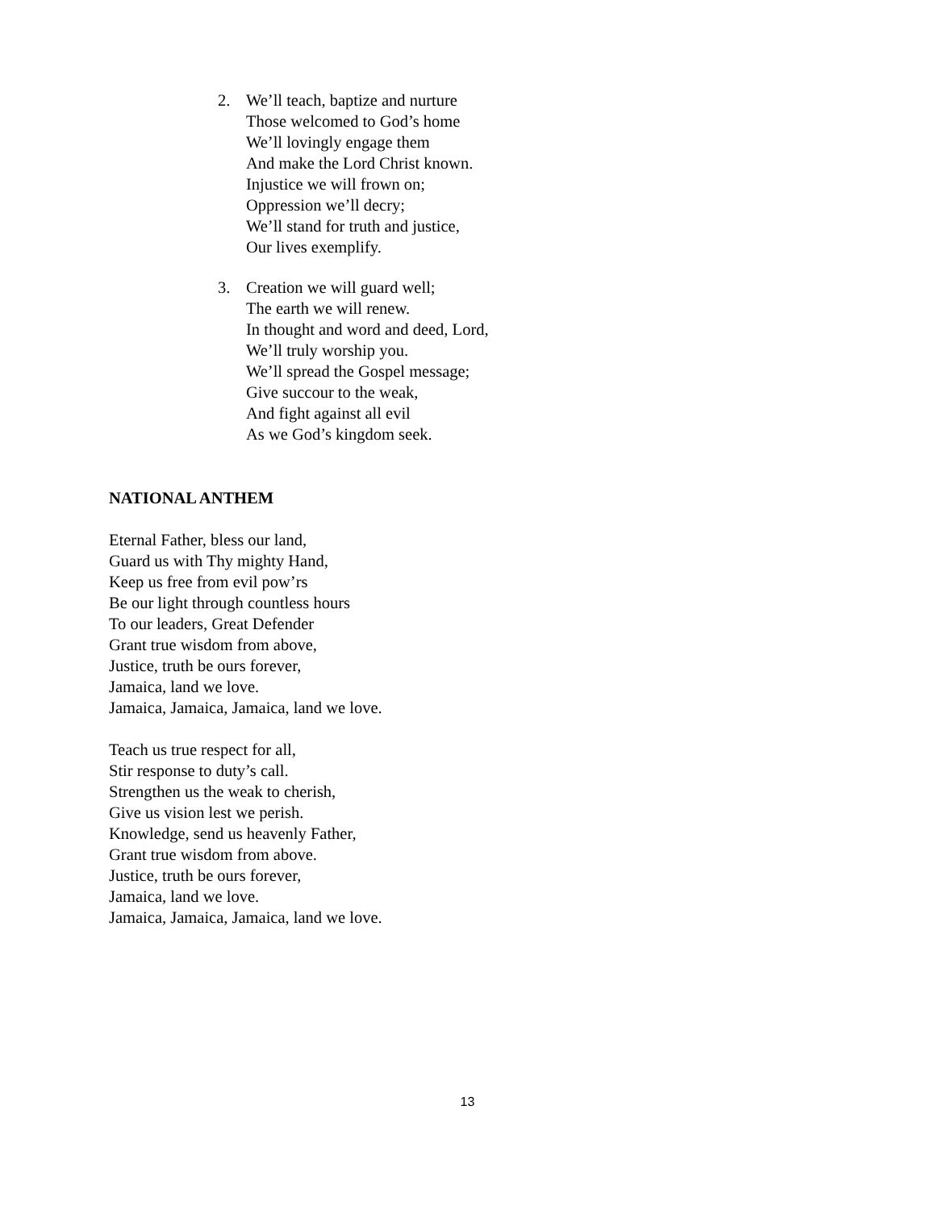2. We’ll teach, baptize and nurture
Those welcomed to God’s home
We’ll lovingly engage them
And make the Lord Christ known.
Injustice we will frown on;
Oppression we’ll decry;
We’ll stand for truth and justice,
Our lives exemplify.
3. Creation we will guard well;
The earth we will renew.
In thought and word and deed, Lord,
We’ll truly worship you.
We’ll spread the Gospel message;
Give succour to the weak,
And fight against all evil
As we God’s kingdom seek.
NATIONAL ANTHEM
Eternal Father, bless our land,
Guard us with Thy mighty Hand,
Keep us free from evil pow’rs
Be our light through countless hours
To our leaders, Great Defender
Grant true wisdom from above,
Justice, truth be ours forever,
Jamaica, land we love.
Jamaica, Jamaica, Jamaica, land we love.
Teach us true respect for all,
Stir response to duty’s call.
Strengthen us the weak to cherish,
Give us vision lest we perish.
Knowledge, send us heavenly Father,
Grant true wisdom from above.
Justice, truth be ours forever,
Jamaica, land we love.
Jamaica, Jamaica, Jamaica, land we love.
13